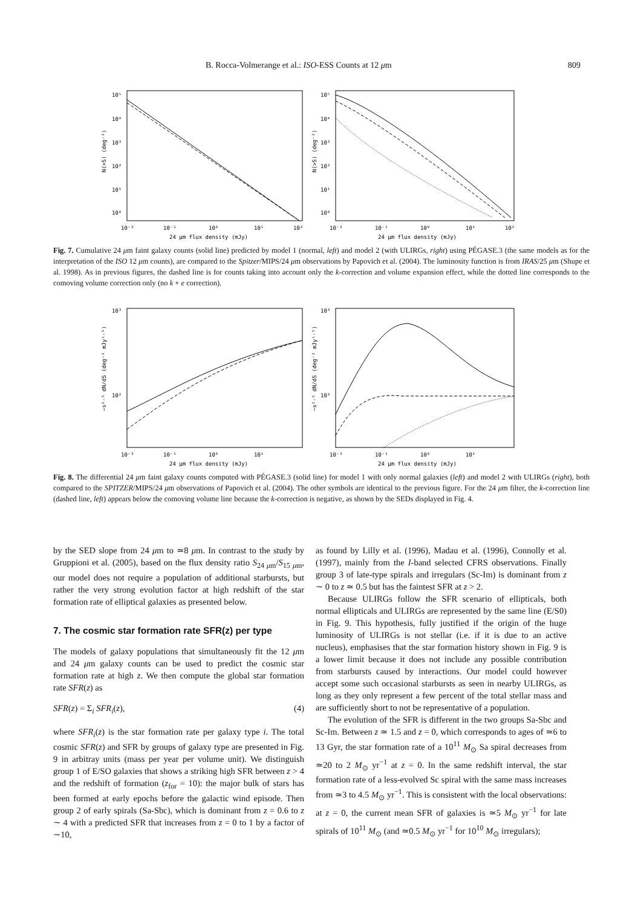B. Rocca-Volmerange et al.: ISO-ESS Counts at 12 μm 809
10⁵
10⁴
10³
10²
10¹
10⁰
10⁵
10⁴
10³
10²
10¹
10⁰
10⁻²
10⁻¹
10⁰
10¹
10²
10⁻²
10⁻¹
10⁰
10¹
10²
24 μm flux density (mJy)
24 μm flux density (mJy)
N(>S) (deg⁻²)
N(>S) (deg⁻²)
Fig. 7. Cumulative 24 μm faint galaxy counts (solid line) predicted by model 1 (normal, left) and model 2 (with ULIRGs, right) using PÉGASE.3 (the same models as for the interpretation of the ISO 12 μm counts), are compared to the Spitzer/MIPS/24 μm observations by Papovich et al. (2004). The luminosity function is from IRAS/25 μm (Shupe et al. 1998). As in previous figures, the dashed line is for counts taking into account only the k-correction and volume expansion effect, while the dotted line corresponds to the comoving volume correction only (no k + e correction).
10³
10²
10³
10²
10⁻²
10⁻¹
10⁰
10¹
10⁻²
10⁻¹
10⁰
10¹
24 μm flux density (mJy)
24 μm flux density (mJy)
−s²·⁵ dN/dS (deg⁻² mJy¹·⁵)
−s²·⁵ dN/dS (deg⁻² mJy¹·⁵)
Fig. 8. The differential 24 μm faint galaxy counts computed with PÉGASE.3 (solid line) for model 1 with only normal galaxies (left) and model 2 with ULIRGs (right), both compared to the SPITZER/MIPS/24 μm observations of Papovich et al. (2004). The other symbols are identical to the previous figure. For the 24 μm filter, the k-correction line (dashed line, left) appears below the comoving volume line because the k-correction is negative, as shown by the SEDs displayed in Fig. 4.
by the SED slope from 24 μm to ≃8 μm. In contrast to the study by Gruppioni et al. (2005), based on the flux density ratio S<sub>24 μm</sub>/S<sub>15 μm</sub>, our model does not require a population of additional starbursts, but rather the very strong evolution factor at high redshift of the star formation rate of elliptical galaxies as presented below.
7. The cosmic star formation rate SFR(z) per type
The models of galaxy populations that simultaneously fit the 12 μm and 24 μm galaxy counts can be used to predict the cosmic star formation rate at high z. We then compute the global star formation rate SFR(z) as
SFR(z) = Σ<sub>i</sub> SFR<sub>i</sub>(z), (4)
where SFR<sub>i</sub>(z) is the star formation rate per galaxy type i. The total cosmic SFR(z) and SFR by groups of galaxy type are presented in Fig. 9 in arbitray units (mass per year per volume unit). We distinguish group 1 of E/SO galaxies that shows a striking high SFR between z > 4 and the redshift of formation (z<sub>for</sub> = 10): the major bulk of stars has been formed at early epochs before the galactic wind episode. Then group 2 of early spirals (Sa-Sbc), which is dominant from z = 0.6 to z ∼ 4 with a predicted SFR that increases from z = 0 to 1 by a factor of ∼10,
as found by Lilly et al. (1996), Madau et al. (1996), Connolly et al. (1997), mainly from the I-band selected CFRS observations. Finally group 3 of late-type spirals and irregulars (Sc-Im) is dominant from z ∼ 0 to z ≃ 0.5 but has the faintest SFR at z > 2.
Because ULIRGs follow the SFR scenario of ellipticals, both normal ellipticals and ULIRGs are represented by the same line (E/S0) in Fig. 9. This hypothesis, fully justified if the origin of the huge luminosity of ULIRGs is not stellar (i.e. if it is due to an active nucleus), emphasises that the star formation history shown in Fig. 9 is a lower limit because it does not include any possible contribution from starbursts caused by interactions. Our model could however accept some such occasional starbursts as seen in nearby ULIRGs, as long as they only represent a few percent of the total stellar mass and are sufficiently short to not be representative of a population.
The evolution of the SFR is different in the two groups Sa-Sbc and Sc-Im. Between z ≃ 1.5 and z = 0, which corresponds to ages of ≃6 to 13 Gyr, the star formation rate of a 10<sup>11</sup> M<sub>⊙</sub> Sa spiral decreases from ≃20 to 2 M<sub>⊙</sub> yr<sup>−1</sup> at z = 0. In the same redshift interval, the star formation rate of a less-evolved Sc spiral with the same mass increases from ≃3 to 4.5 M<sub>⊙</sub> yr<sup>−1</sup>. This is consistent with the local observations: at z = 0, the current mean SFR of galaxies is ≃5 M<sub>⊙</sub> yr<sup>−1</sup> for late spirals of 10<sup>11</sup> M<sub>⊙</sub> (and ≃0.5 M<sub>⊙</sub> yr<sup>−1</sup> for 10<sup>10</sup> M<sub>⊙</sub> irregulars);